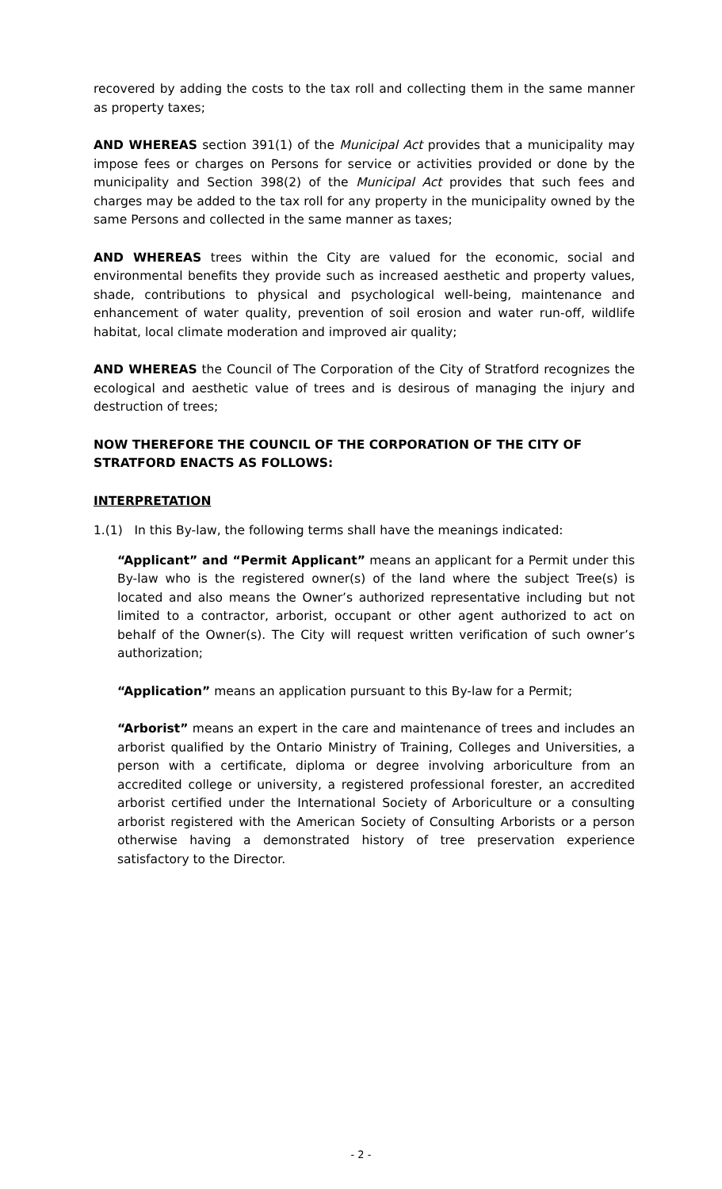recovered by adding the costs to the tax roll and collecting them in the same manner as property taxes;
AND WHEREAS section 391(1) of the Municipal Act provides that a municipality may impose fees or charges on Persons for service or activities provided or done by the municipality and Section 398(2) of the Municipal Act provides that such fees and charges may be added to the tax roll for any property in the municipality owned by the same Persons and collected in the same manner as taxes;
AND WHEREAS trees within the City are valued for the economic, social and environmental benefits they provide such as increased aesthetic and property values, shade, contributions to physical and psychological well-being, maintenance and enhancement of water quality, prevention of soil erosion and water run-off, wildlife habitat, local climate moderation and improved air quality;
AND WHEREAS the Council of The Corporation of the City of Stratford recognizes the ecological and aesthetic value of trees and is desirous of managing the injury and destruction of trees;
NOW THEREFORE THE COUNCIL OF THE CORPORATION OF THE CITY OF STRATFORD ENACTS AS FOLLOWS:
INTERPRETATION
1.(1) In this By-law, the following terms shall have the meanings indicated:
“Applicant” and “Permit Applicant” means an applicant for a Permit under this By-law who is the registered owner(s) of the land where the subject Tree(s) is located and also means the Owner’s authorized representative including but not limited to a contractor, arborist, occupant or other agent authorized to act on behalf of the Owner(s). The City will request written verification of such owner’s authorization;
“Application” means an application pursuant to this By-law for a Permit;
“Arborist” means an expert in the care and maintenance of trees and includes an arborist qualified by the Ontario Ministry of Training, Colleges and Universities, a person with a certificate, diploma or degree involving arboriculture from an accredited college or university, a registered professional forester, an accredited arborist certified under the International Society of Arboriculture or a consulting arborist registered with the American Society of Consulting Arborists or a person otherwise having a demonstrated history of tree preservation experience satisfactory to the Director.
- 2 -